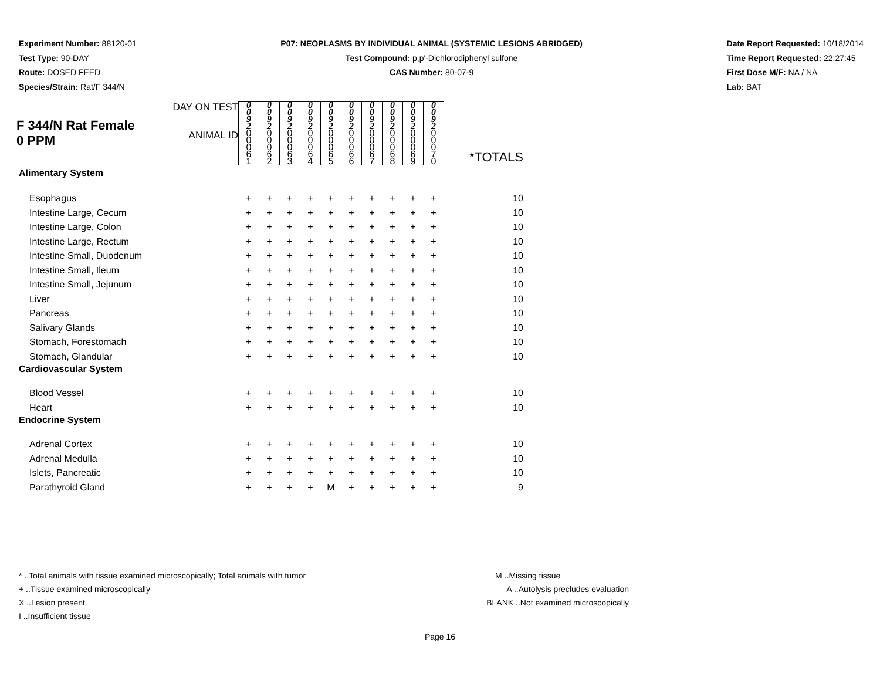Experiment Number: 88120-01
Test Type: 90-DAY
Route: DOSED FEED
Species/Strain: Rat/F 344/N
P07: NEOPLASMS BY INDIVIDUAL ANIMAL (SYSTEMIC LESIONS ABRIDGED)
Test Compound: p,p'-Dichlorodiphenyl sulfone
CAS Number: 80-07-9
Date Report Requested: 10/18/2014
Time Report Requested: 22:27:45
First Dose M/F: NA / NA
Lab: BAT
| F 344/N Rat Female 0 PPM | DAY ON TEST | 0 0 9 2 | 0 0 9 2 | 0 0 9 2 | 0 0 9 2 | 0 0 9 2 | 0 0 9 2 | 0 0 9 2 | 0 0 9 2 | 0 0 9 2 | 0 0 9 2 | |
| | ANIMAL ID | 0 0 0 6 1 | 0 0 0 6 2 | 0 0 0 6 3 | 0 0 0 6 4 | 0 0 0 6 5 | 0 0 0 6 6 | 0 0 0 6 7 | 0 0 0 6 8 | 0 0 0 6 9 | 0 0 0 7 0 | *TOTALS |
| Alimentary System | | | | | | | | | | | | |
| Esophagus | | + | + | + | + | + | + | + | + | + | + | 10 |
| Intestine Large, Cecum | | + | + | + | + | + | + | + | + | + | + | 10 |
| Intestine Large, Colon | | + | + | + | + | + | + | + | + | + | + | 10 |
| Intestine Large, Rectum | | + | + | + | + | + | + | + | + | + | + | 10 |
| Intestine Small, Duodenum | | + | + | + | + | + | + | + | + | + | + | 10 |
| Intestine Small, Ileum | | + | + | + | + | + | + | + | + | + | + | 10 |
| Intestine Small, Jejunum | | + | + | + | + | + | + | + | + | + | + | 10 |
| Liver | | + | + | + | + | + | + | + | + | + | + | 10 |
| Pancreas | | + | + | + | + | + | + | + | + | + | + | 10 |
| Salivary Glands | | + | + | + | + | + | + | + | + | + | + | 10 |
| Stomach, Forestomach | | + | + | + | + | + | + | + | + | + | + | 10 |
| Stomach, Glandular | | + | + | + | + | + | + | + | + | + | + | 10 |
| Cardiovascular System | | | | | | | | | | | | |
| Blood Vessel | | + | + | + | + | + | + | + | + | + | + | 10 |
| Heart | | + | + | + | + | + | + | + | + | + | + | 10 |
| Endocrine System | | | | | | | | | | | | |
| Adrenal Cortex | | + | + | + | + | + | + | + | + | + | + | 10 |
| Adrenal Medulla | | + | + | + | + | + | + | + | + | + | + | 10 |
| Islets, Pancreatic | | + | + | + | + | + | + | + | + | + | + | 10 |
| Parathyroid Gland | | + | + | + | + | M | + | + | + | + | + | 9 |
* ..Total animals with tissue examined microscopically; Total animals with tumor
+ ..Tissue examined microscopically
X ..Lesion present
I ..Insufficient tissue
M ..Missing tissue
A ..Autolysis precludes evaluation
BLANK ..Not examined microscopically
Page 16